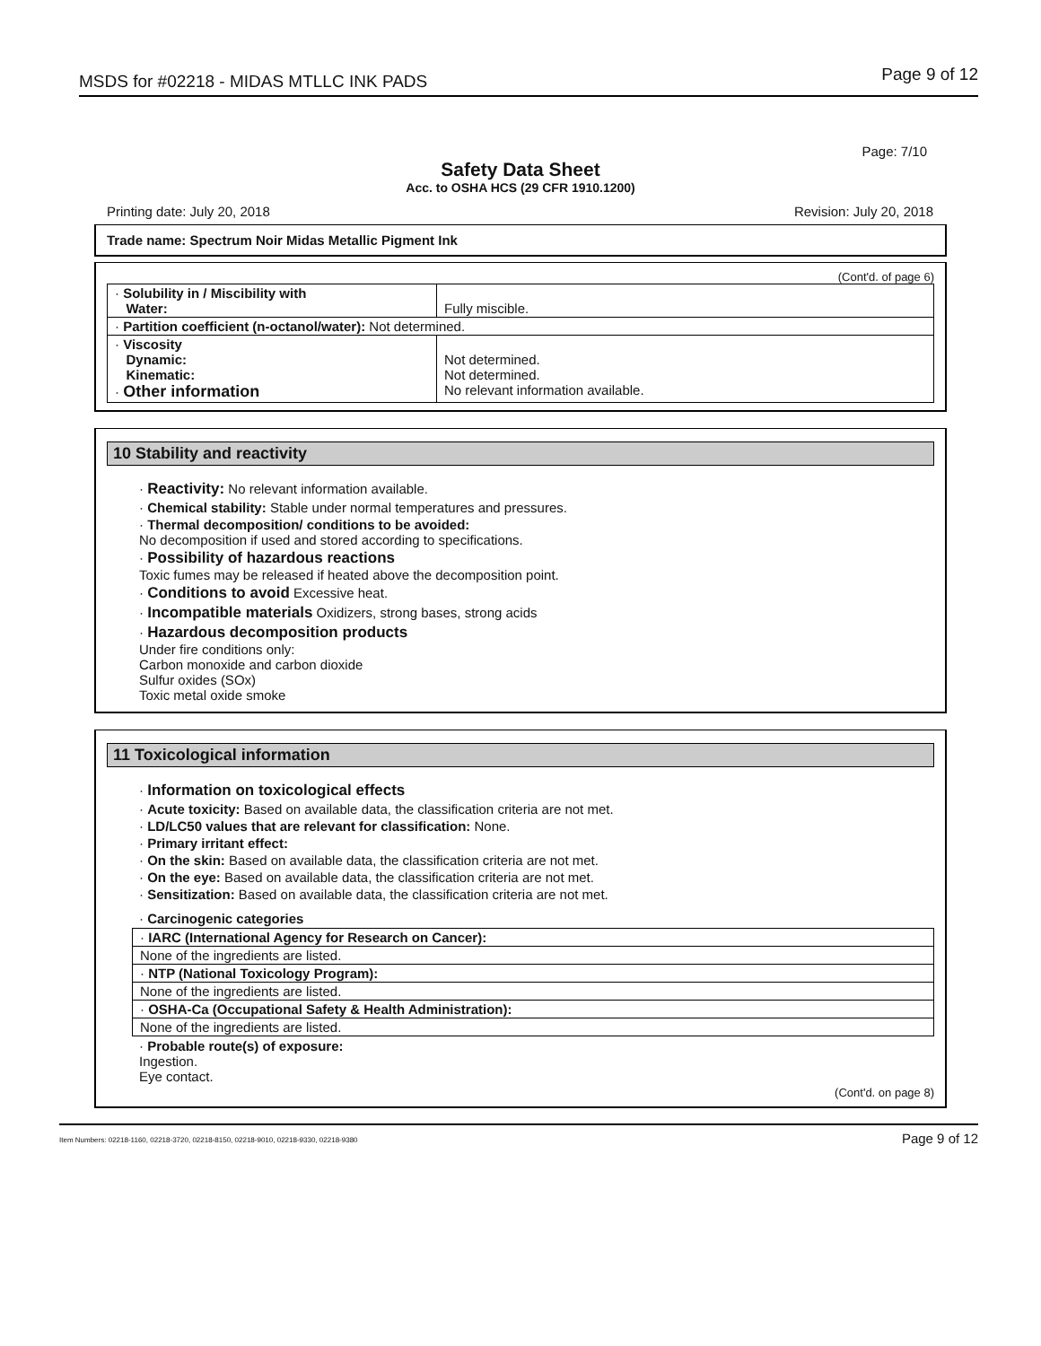MSDS for #02218 - MIDAS MTLLC INK PADS Page 9 of 12
Page: 7/10
Safety Data Sheet
Acc. to OSHA HCS (29 CFR 1910.1200)
Printing date: July 20, 2018 Revision: July 20, 2018
Trade name: Spectrum Noir Midas Metallic Pigment Ink
(Cont'd. of page 6)
| · Solubility in / Miscibility with Water: | Fully miscible. |
| · Partition coefficient (n-octanol/water): Not determined. | |
| · Viscosity Dynamic: Kinematic: · Other information | Not determined. Not determined. No relevant information available. |
10 Stability and reactivity
· Reactivity: No relevant information available.
· Chemical stability: Stable under normal temperatures and pressures.
· Thermal decomposition/ conditions to be avoided:
No decomposition if used and stored according to specifications.
· Possibility of hazardous reactions
Toxic fumes may be released if heated above the decomposition point.
· Conditions to avoid Excessive heat.
· Incompatible materials Oxidizers, strong bases, strong acids
· Hazardous decomposition products
Under fire conditions only:
Carbon monoxide and carbon dioxide
Sulfur oxides (SOx)
Toxic metal oxide smoke
11 Toxicological information
· Information on toxicological effects
· Acute toxicity: Based on available data, the classification criteria are not met.
· LD/LC50 values that are relevant for classification: None.
· Primary irritant effect:
· On the skin: Based on available data, the classification criteria are not met.
· On the eye: Based on available data, the classification criteria are not met.
· Sensitization: Based on available data, the classification criteria are not met.
· Carcinogenic categories
| · IARC (International Agency for Research on Cancer): |
| None of the ingredients are listed. |
| · NTP (National Toxicology Program): |
| None of the ingredients are listed. |
| · OSHA-Ca (Occupational Safety & Health Administration): |
| None of the ingredients are listed. |
· Probable route(s) of exposure:
Ingestion.
Eye contact.
(Cont'd. on page 8)
Item Numbers: 02218-1160, 02218-3720, 02218-8150, 02218-9010, 02218-9330, 02218-9380 Page 9 of 12